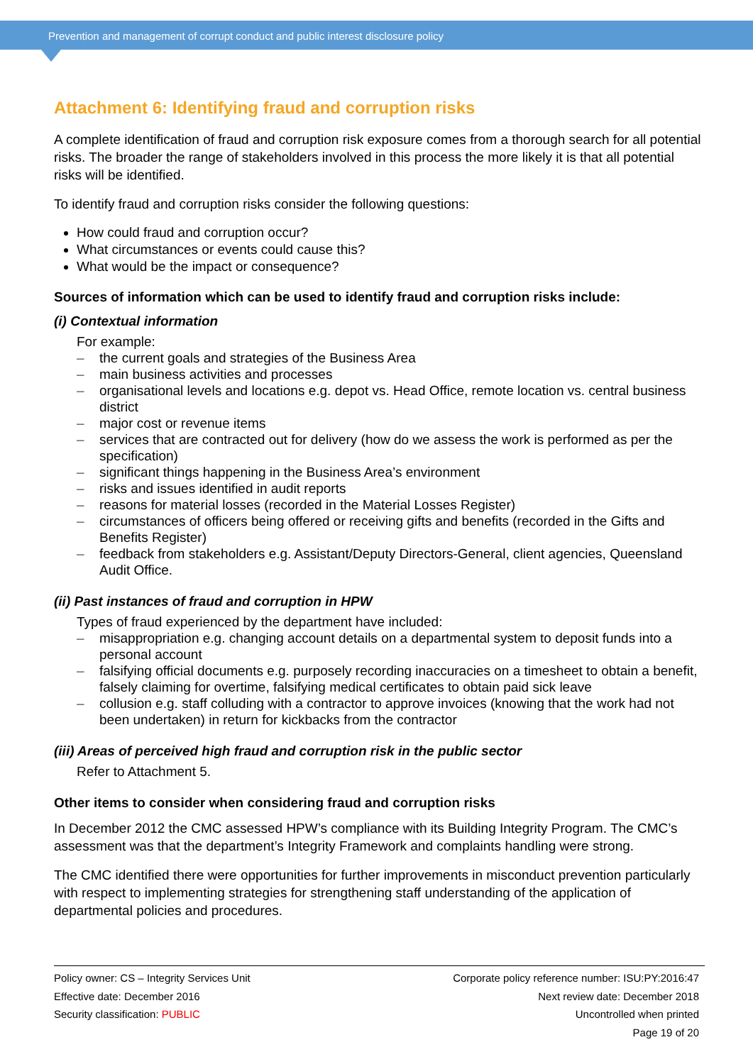Prevention and management of corrupt conduct and public interest disclosure policy
Attachment 6: Identifying fraud and corruption risks
A complete identification of fraud and corruption risk exposure comes from a thorough search for all potential risks. The broader the range of stakeholders involved in this process the more likely it is that all potential risks will be identified.
To identify fraud and corruption risks consider the following questions:
How could fraud and corruption occur?
What circumstances or events could cause this?
What would be the impact or consequence?
Sources of information which can be used to identify fraud and corruption risks include:
(i) Contextual information
For example:
– the current goals and strategies of the Business Area
– main business activities and processes
– organisational levels and locations e.g. depot vs. Head Office, remote location vs. central business district
– major cost or revenue items
– services that are contracted out for delivery (how do we assess the work is performed as per the specification)
– significant things happening in the Business Area’s environment
– risks and issues identified in audit reports
– reasons for material losses (recorded in the Material Losses Register)
– circumstances of officers being offered or receiving gifts and benefits (recorded in the Gifts and Benefits Register)
– feedback from stakeholders e.g. Assistant/Deputy Directors-General, client agencies, Queensland Audit Office.
(ii) Past instances of fraud and corruption in HPW
Types of fraud experienced by the department have included:
– misappropriation e.g. changing account details on a departmental system to deposit funds into a personal account
– falsifying official documents e.g. purposely recording inaccuracies on a timesheet to obtain a benefit, falsely claiming for overtime, falsifying medical certificates to obtain paid sick leave
– collusion e.g. staff colluding with a contractor to approve invoices (knowing that the work had not been undertaken) in return for kickbacks from the contractor
(iii) Areas of perceived high fraud and corruption risk in the public sector
Refer to Attachment 5.
Other items to consider when considering fraud and corruption risks
In December 2012 the CMC assessed HPW’s compliance with its Building Integrity Program. The CMC’s assessment was that the department’s Integrity Framework and complaints handling were strong.
The CMC identified there were opportunities for further improvements in misconduct prevention particularly with respect to implementing strategies for strengthening staff understanding of the application of departmental policies and procedures.
Policy owner: CS – Integrity Services Unit
Effective date: December 2016
Security classification: PUBLIC
Corporate policy reference number: ISU:PY:2016:47
Next review date: December 2018
Uncontrolled when printed
Page 19 of 20